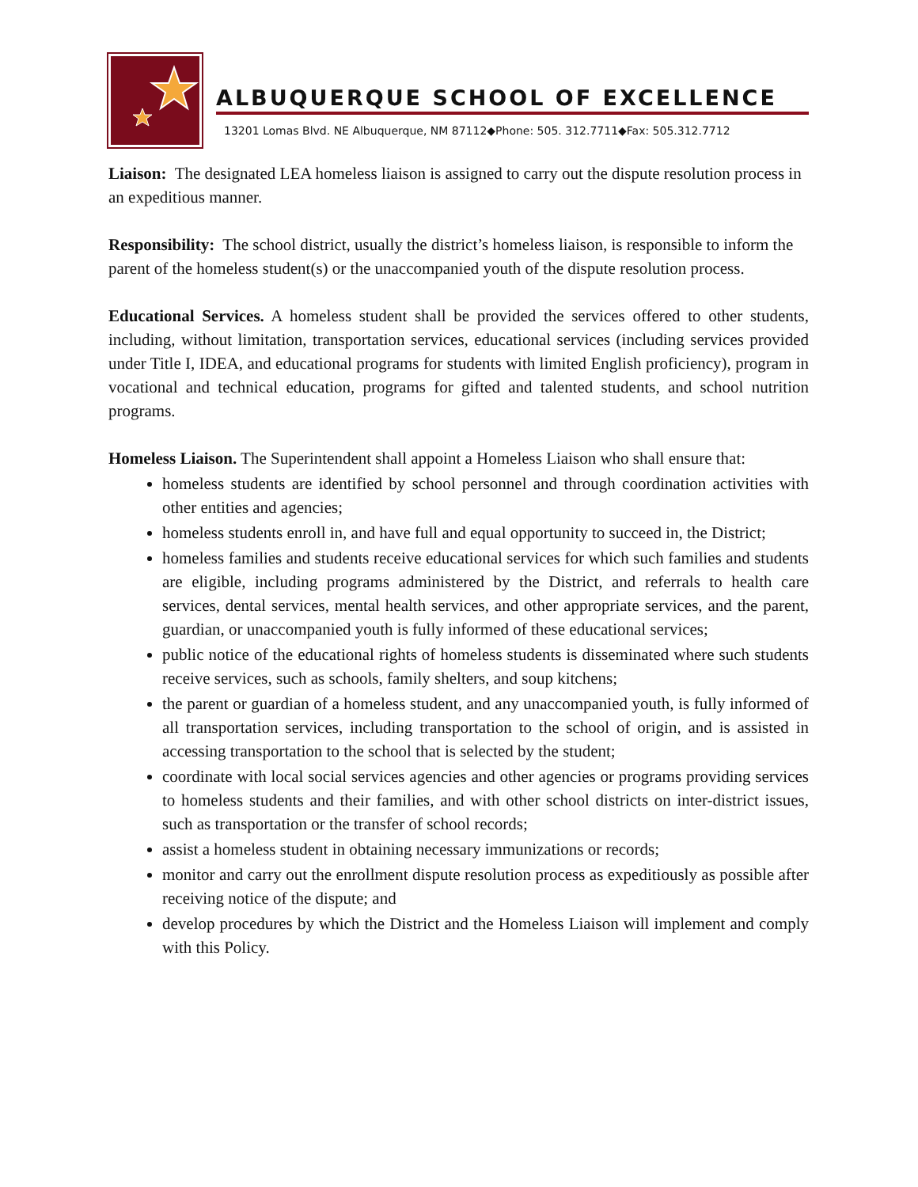ALBUQUERQUE SCHOOL OF EXCELLENCE
13201 Lomas Blvd. NE Albuquerque, NM 87112◆Phone: 505. 312.7711◆Fax: 505.312.7712
Liaison: The designated LEA homeless liaison is assigned to carry out the dispute resolution process in an expeditious manner.
Responsibility: The school district, usually the district’s homeless liaison, is responsible to inform the parent of the homeless student(s) or the unaccompanied youth of the dispute resolution process.
Educational Services. A homeless student shall be provided the services offered to other students, including, without limitation, transportation services, educational services (including services provided under Title I, IDEA, and educational programs for students with limited English proficiency), program in vocational and technical education, programs for gifted and talented students, and school nutrition programs.
Homeless Liaison. The Superintendent shall appoint a Homeless Liaison who shall ensure that:
homeless students are identified by school personnel and through coordination activities with other entities and agencies;
homeless students enroll in, and have full and equal opportunity to succeed in, the District;
homeless families and students receive educational services for which such families and students are eligible, including programs administered by the District, and referrals to health care services, dental services, mental health services, and other appropriate services, and the parent, guardian, or unaccompanied youth is fully informed of these educational services;
public notice of the educational rights of homeless students is disseminated where such students receive services, such as schools, family shelters, and soup kitchens;
the parent or guardian of a homeless student, and any unaccompanied youth, is fully informed of all transportation services, including transportation to the school of origin, and is assisted in accessing transportation to the school that is selected by the student;
coordinate with local social services agencies and other agencies or programs providing services to homeless students and their families, and with other school districts on inter-district issues, such as transportation or the transfer of school records;
assist a homeless student in obtaining necessary immunizations or records;
monitor and carry out the enrollment dispute resolution process as expeditiously as possible after receiving notice of the dispute; and
develop procedures by which the District and the Homeless Liaison will implement and comply with this Policy.